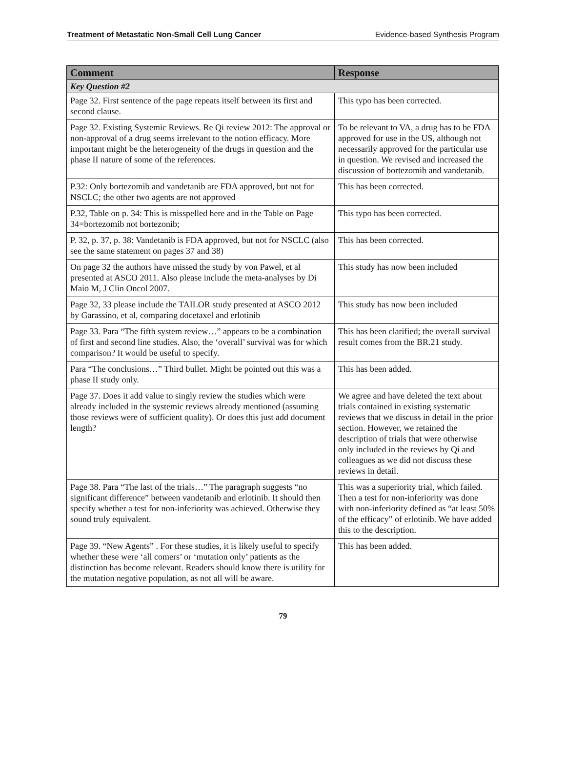Treatment of Metastatic Non-Small Cell Lung Cancer Evidence-based Synthesis Program
| Comment | Response |
| --- | --- |
| Key Question #2 | |
| Page 32. First sentence of the page repeats itself between its first and second clause. | This typo has been corrected. |
| Page 32. Existing Systemic Reviews. Re Qi review 2012: The approval or non-approval of a drug seems irrelevant to the notion efficacy. More important might be the heterogeneity of the drugs in question and the phase II nature of some of the references. | To be relevant to VA, a drug has to be FDA approved for use in the US, although not necessarily approved for the particular use in question. We revised and increased the discussion of bortezomib and vandetanib. |
| P.32: Only bortezomib and vandetanib are FDA approved, but not for NSCLC; the other two agents are not approved | This has been corrected. |
| P.32, Table on p. 34: This is misspelled here and in the Table on Page 34=bortezomib not bortezonib; | This typo has been corrected. |
| P. 32, p. 37, p. 38: Vandetanib is FDA approved, but not for NSCLC (also see the same statement on pages 37 and 38) | This has been corrected. |
| On page 32 the authors have missed the study by von Pawel, et al presented at ASCO 2011. Also please include the meta-analyses by Di Maio M, J Clin Oncol 2007. | This study has now been included |
| Page 32, 33 please include the TAILOR study presented at ASCO 2012 by Garassino, et al, comparing docetaxel and erlotinib | This study has now been included |
| Page 33. Para “The fifth system review…” appears to be a combination of first and second line studies. Also, the ‘overall’ survival was for which comparison? It would be useful to specify. | This has been clarified; the overall survival result comes from the BR.21 study. |
| Para “The conclusions…” Third bullet. Might be pointed out this was a phase II study only. | This has been added. |
| Page 37. Does it add value to singly review the studies which were already included in the systemic reviews already mentioned (assuming those reviews were of sufficient quality). Or does this just add document length? | We agree and have deleted the text about trials contained in existing systematic reviews that we discuss in detail in the prior section. However, we retained the description of trials that were otherwise only included in the reviews by Qi and colleagues as we did not discuss these reviews in detail. |
| Page 38. Para “The last of the trials…” The paragraph suggests “no significant difference” between vandetanib and erlotinib. It should then specify whether a test for non-inferiority was achieved. Otherwise they sound truly equivalent. | This was a superiority trial, which failed. Then a test for non-inferiority was done with non-inferiority defined as “at least 50% of the efficacy” of erlotinib. We have added this to the description. |
| Page 39. “New Agents” . For these studies, it is likely useful to specify whether these were ‘all comers’ or ‘mutation only’ patients as the distinction has become relevant. Readers should know there is utility for the mutation negative population, as not all will be aware. | This has been added. |
79